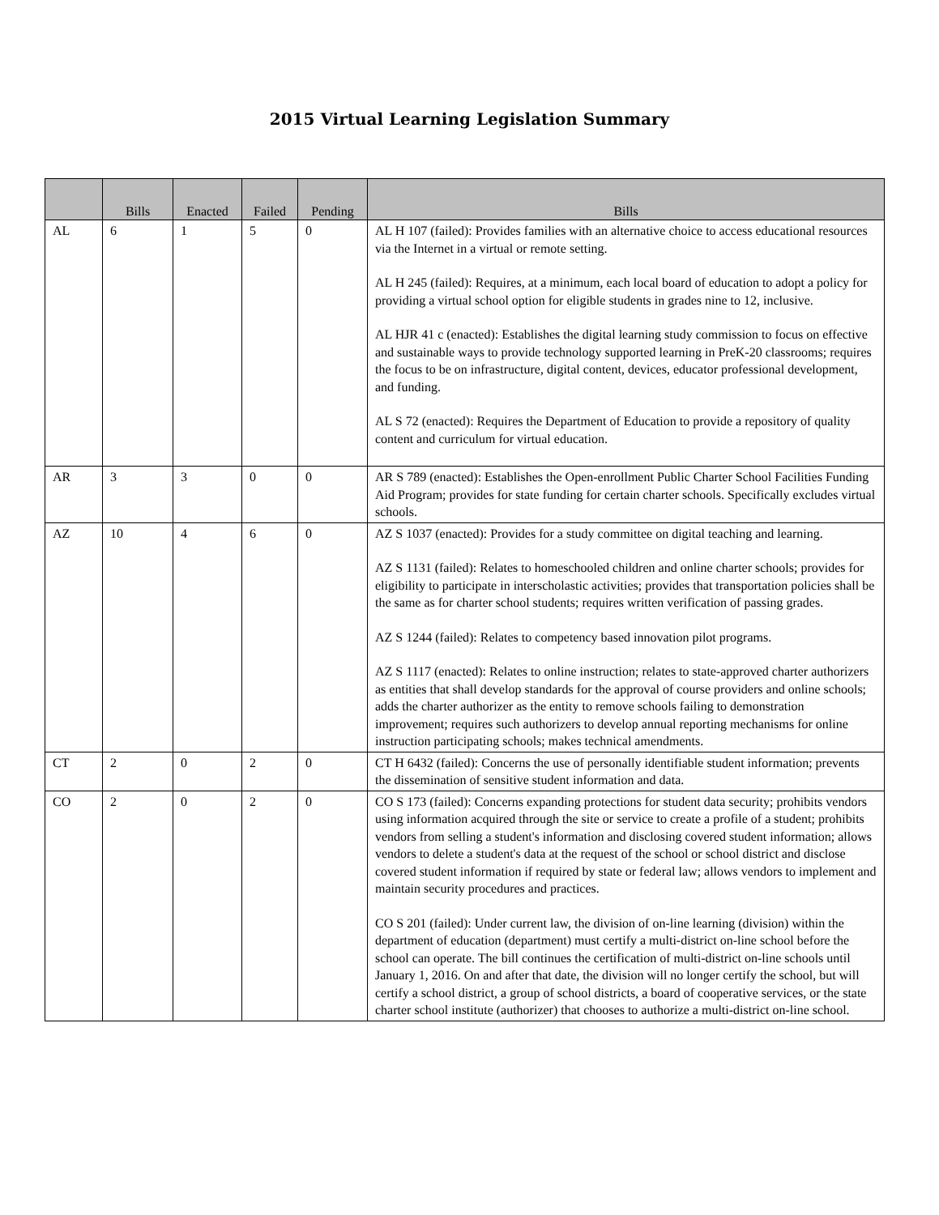2015 Virtual Learning Legislation Summary
| | Bills | Enacted | Failed | Pending | Bills |
| --- | --- | --- | --- | --- | --- |
| AL | 6 | 1 | 5 | 0 | AL H 107 (failed): Provides families with an alternative choice to access educational resources via the Internet in a virtual or remote setting. AL H 245 (failed): Requires, at a minimum, each local board of education to adopt a policy for providing a virtual school option for eligible students in grades nine to 12, inclusive. AL HJR 41 c (enacted): Establishes the digital learning study commission to focus on effective and sustainable ways to provide technology supported learning in PreK-20 classrooms; requires the focus to be on infrastructure, digital content, devices, educator professional development, and funding. AL S 72 (enacted): Requires the Department of Education to provide a repository of quality content and curriculum for virtual education. |
| AR | 3 | 3 | 0 | 0 | AR S 789 (enacted): Establishes the Open-enrollment Public Charter School Facilities Funding Aid Program; provides for state funding for certain charter schools. Specifically excludes virtual schools. |
| AZ | 10 | 4 | 6 | 0 | AZ S 1037 (enacted): Provides for a study committee on digital teaching and learning. AZ S 1131 (failed): Relates to homeschooled children and online charter schools; provides for eligibility to participate in interscholastic activities; provides that transportation policies shall be the same as for charter school students; requires written verification of passing grades. AZ S 1244 (failed): Relates to competency based innovation pilot programs. AZ S 1117 (enacted): Relates to online instruction; relates to state-approved charter authorizers as entities that shall develop standards for the approval of course providers and online schools; adds the charter authorizer as the entity to remove schools failing to demonstration improvement; requires such authorizers to develop annual reporting mechanisms for online instruction participating schools; makes technical amendments. |
| CT | 2 | 0 | 2 | 0 | CT H 6432 (failed): Concerns the use of personally identifiable student information; prevents the dissemination of sensitive student information and data. |
| CO | 2 | 0 | 2 | 0 | CO S 173 (failed): Concerns expanding protections for student data security; prohibits vendors using information acquired through the site or service to create a profile of a student; prohibits vendors from selling a student's information and disclosing covered student information; allows vendors to delete a student's data at the request of the school or school district and disclose covered student information if required by state or federal law; allows vendors to implement and maintain security procedures and practices. CO S 201 (failed): Under current law, the division of on-line learning (division) within the department of education (department) must certify a multi-district on-line school before the school can operate. The bill continues the certification of multi-district on-line schools until January 1, 2016. On and after that date, the division will no longer certify the school, but will certify a school district, a group of school districts, a board of cooperative services, or the state charter school institute (authorizer) that chooses to authorize a multi-district on-line school. |